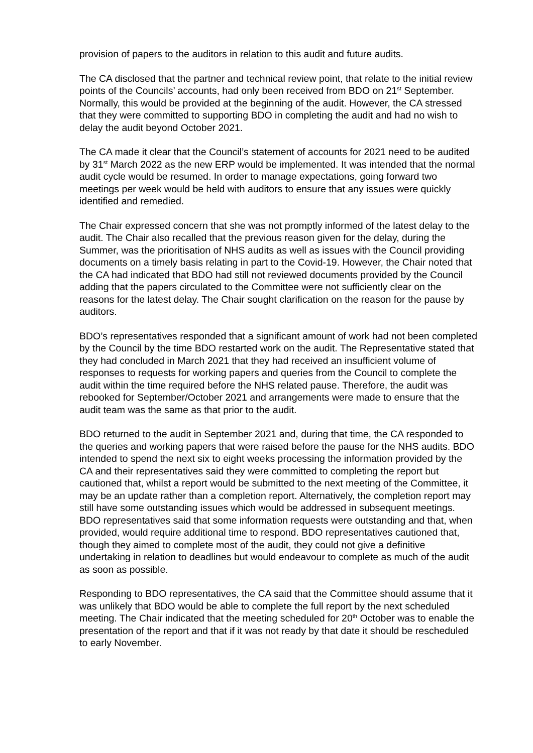provision of papers to the auditors in relation to this audit and future audits.
The CA disclosed that the partner and technical review point, that relate to the initial review points of the Councils’ accounts, had only been received from BDO on 21<sup>st</sup> September. Normally, this would be provided at the beginning of the audit. However, the CA stressed that they were committed to supporting BDO in completing the audit and had no wish to delay the audit beyond October 2021.
The CA made it clear that the Council’s statement of accounts for 2021 need to be audited by 31<sup>st</sup> March 2022 as the new ERP would be implemented. It was intended that the normal audit cycle would be resumed. In order to manage expectations, going forward two meetings per week would be held with auditors to ensure that any issues were quickly identified and remedied.
The Chair expressed concern that she was not promptly informed of the latest delay to the audit. The Chair also recalled that the previous reason given for the delay, during the Summer, was the prioritisation of NHS audits as well as issues with the Council providing documents on a timely basis relating in part to the Covid-19. However, the Chair noted that the CA had indicated that BDO had still not reviewed documents provided by the Council adding that the papers circulated to the Committee were not sufficiently clear on the reasons for the latest delay. The Chair sought clarification on the reason for the pause by auditors.
BDO’s representatives responded that a significant amount of work had not been completed by the Council by the time BDO restarted work on the audit. The Representative stated that they had concluded in March 2021 that they had received an insufficient volume of responses to requests for working papers and queries from the Council to complete the audit within the time required before the NHS related pause. Therefore, the audit was rebooked for September/October 2021 and arrangements were made to ensure that the audit team was the same as that prior to the audit.
BDO returned to the audit in September 2021 and, during that time, the CA responded to the queries and working papers that were raised before the pause for the NHS audits. BDO intended to spend the next six to eight weeks processing the information provided by the CA and their representatives said they were committed to completing the report but cautioned that, whilst a report would be submitted to the next meeting of the Committee, it may be an update rather than a completion report. Alternatively, the completion report may still have some outstanding issues which would be addressed in subsequent meetings. BDO representatives said that some information requests were outstanding and that, when provided, would require additional time to respond. BDO representatives cautioned that, though they aimed to complete most of the audit, they could not give a definitive undertaking in relation to deadlines but would endeavour to complete as much of the audit as soon as possible.
Responding to BDO representatives, the CA said that the Committee should assume that it was unlikely that BDO would be able to complete the full report by the next scheduled meeting. The Chair indicated that the meeting scheduled for 20<sup>th</sup> October was to enable the presentation of the report and that if it was not ready by that date it should be rescheduled to early November.